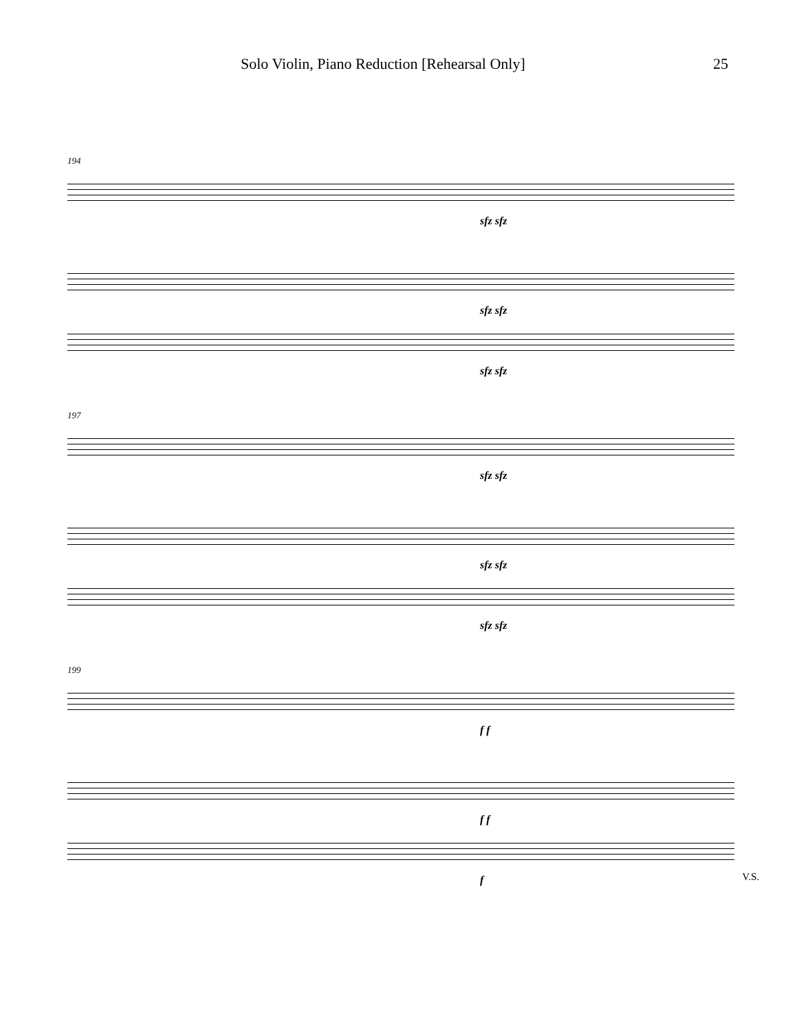Solo Violin, Piano Reduction [Rehearsal Only] 25
194
sfz sfz
sfz sfz
sfz sfz
197
sfz sfz
sfz sfz
sfz sfz
199
f f
f f
f
V.S.